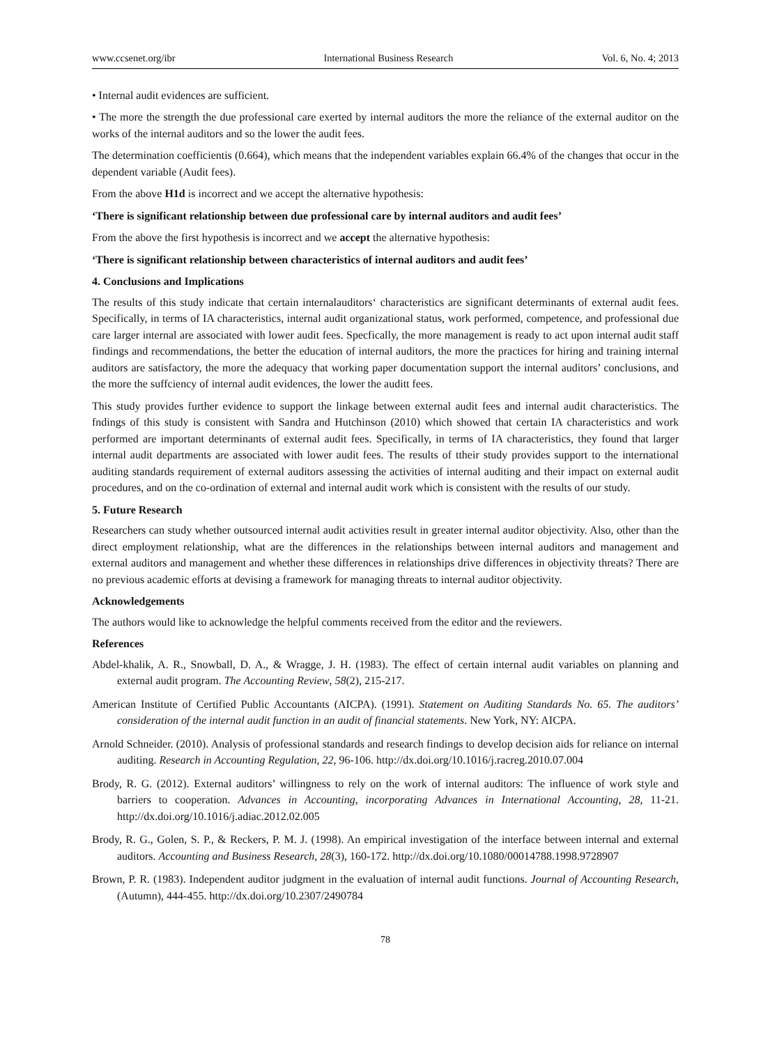www.ccsenet.org/ibr International Business Research Vol. 6, No. 4; 2013
• Internal audit evidences are sufficient.
• The more the strength the due professional care exerted by internal auditors the more the reliance of the external auditor on the works of the internal auditors and so the lower the audit fees.
The determination coefficientis (0.664), which means that the independent variables explain 66.4% of the changes that occur in the dependent variable (Audit fees).
From the above H1d is incorrect and we accept the alternative hypothesis:
‘There is significant relationship between due professional care by internal auditors and audit fees’
From the above the first hypothesis is incorrect and we accept the alternative hypothesis:
‘There is significant relationship between characteristics of internal auditors and audit fees’
4. Conclusions and Implications
The results of this study indicate that certain internalauditors‘ characteristics are significant determinants of external audit fees. Specifically, in terms of IA characteristics, internal audit organizational status, work performed, competence, and professional due care larger internal are associated with lower audit fees. Specfically, the more management is ready to act upon internal audit staff findings and recommendations, the better the education of internal auditors, the more the practices for hiring and training internal auditors are satisfactory, the more the adequacy that working paper documentation support the internal auditors’ conclusions, and the more the suffciency of internal audit evidences, the lower the auditt fees.
This study provides further evidence to support the linkage between external audit fees and internal audit characteristics. The fndings of this study is consistent with Sandra and Hutchinson (2010) which showed that certain IA characteristics and work performed are important determinants of external audit fees. Specifically, in terms of IA characteristics, they found that larger internal audit departments are associated with lower audit fees. The results of ttheir study provides support to the international auditing standards requirement of external auditors assessing the activities of internal auditing and their impact on external audit procedures, and on the co-ordination of external and internal audit work which is consistent with the results of our study.
5. Future Research
Researchers can study whether outsourced internal audit activities result in greater internal auditor objectivity. Also, other than the direct employment relationship, what are the differences in the relationships between internal auditors and management and external auditors and management and whether these differences in relationships drive differences in objectivity threats? There are no previous academic efforts at devising a framework for managing threats to internal auditor objectivity.
Acknowledgements
The authors would like to acknowledge the helpful comments received from the editor and the reviewers.
References
Abdel-khalik, A. R., Snowball, D. A., & Wragge, J. H. (1983). The effect of certain internal audit variables on planning and external audit program. The Accounting Review, 58(2), 215-217.
American Institute of Certified Public Accountants (AICPA). (1991). Statement on Auditing Standards No. 65. The auditors’ consideration of the internal audit function in an audit of financial statements. New York, NY: AICPA.
Arnold Schneider. (2010). Analysis of professional standards and research findings to develop decision aids for reliance on internal auditing. Research in Accounting Regulation, 22, 96-106. http://dx.doi.org/10.1016/j.racreg.2010.07.004
Brody, R. G. (2012). External auditors’ willingness to rely on the work of internal auditors: The influence of work style and barriers to cooperation. Advances in Accounting, incorporating Advances in International Accounting, 28, 11-21. http://dx.doi.org/10.1016/j.adiac.2012.02.005
Brody, R. G., Golen, S. P., & Reckers, P. M. J. (1998). An empirical investigation of the interface between internal and external auditors. Accounting and Business Research, 28(3), 160-172. http://dx.doi.org/10.1080/00014788.1998.9728907
Brown, P. R. (1983). Independent auditor judgment in the evaluation of internal audit functions. Journal of Accounting Research, (Autumn), 444-455. http://dx.doi.org/10.2307/2490784
78